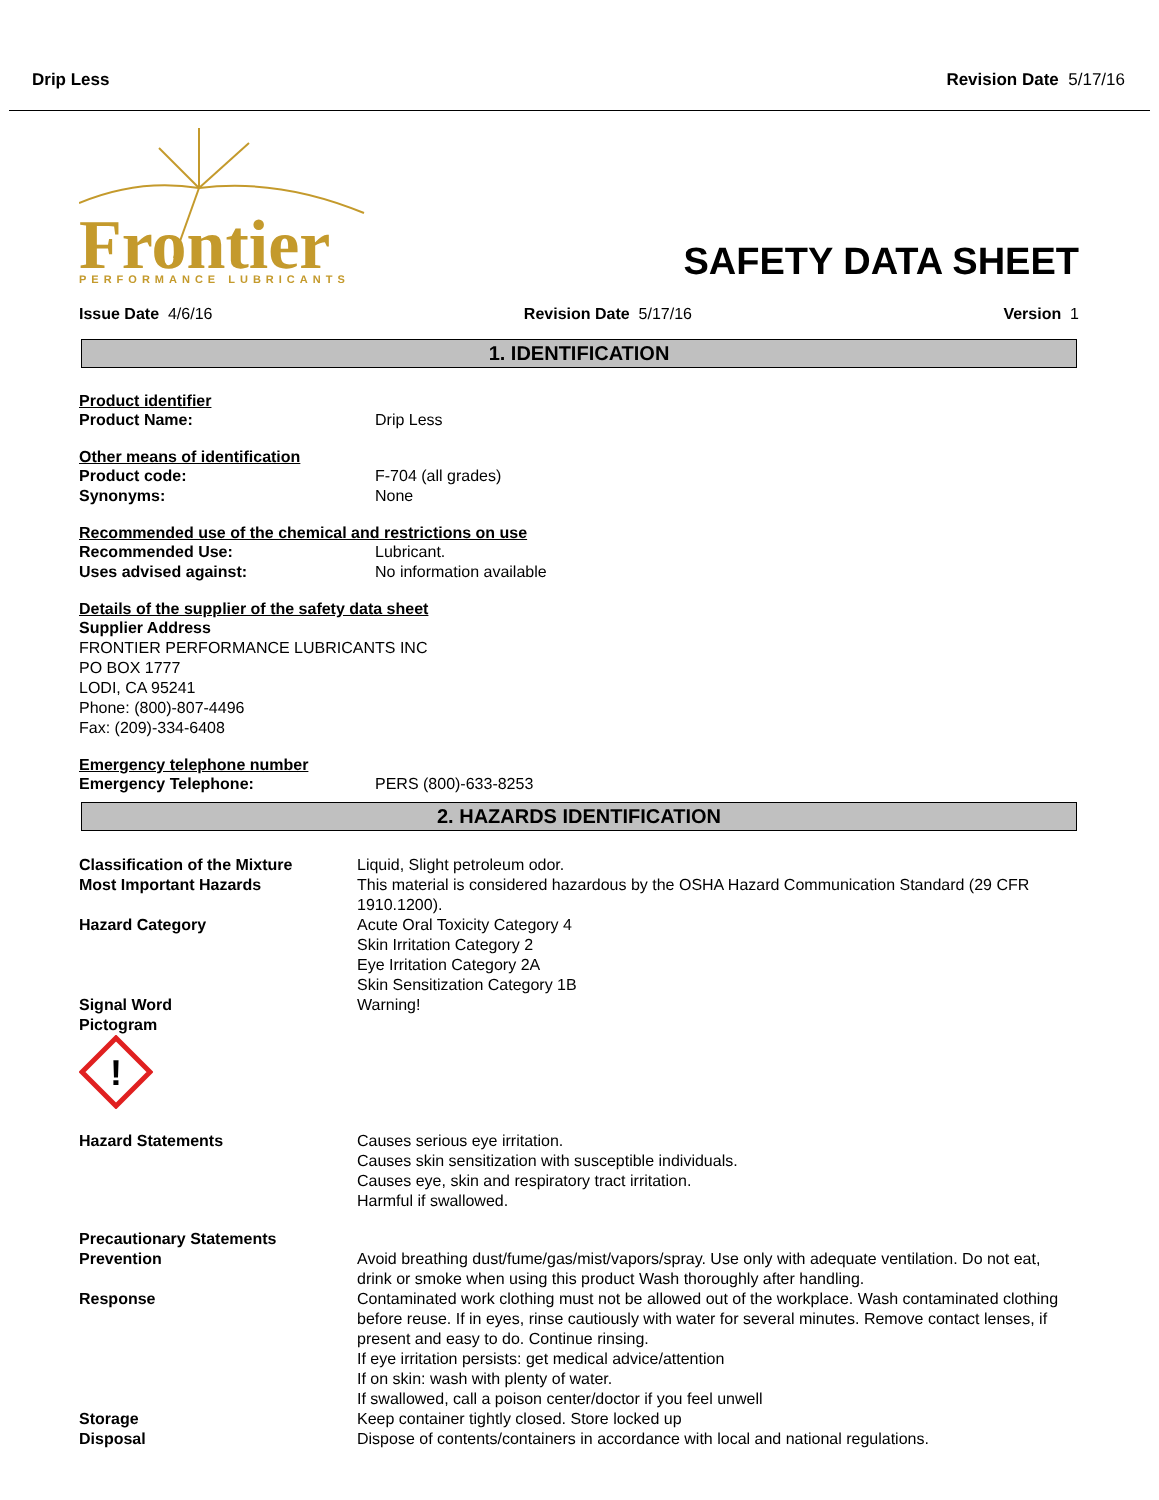Drip Less Revision Date 5/17/16
Frontier
PERFORMANCE LUBRICANTS
SAFETY DATA SHEET
Issue Date 4/6/16 Revision Date 5/17/16 Version 1
1. IDENTIFICATION
Product identifier
Product Name: Drip Less
Other means of identification
Product code: F-704 (all grades)
Synonyms: None
Recommended use of the chemical and restrictions on use
Recommended Use: Lubricant.
Uses advised against: No information available
Details of the supplier of the safety data sheet
Supplier Address
FRONTIER PERFORMANCE LUBRICANTS INC
PO BOX 1777
LODI, CA 95241
Phone: (800)-807-4496
Fax: (209)-334-6408
Emergency telephone number
Emergency Telephone: PERS (800)-633-8253
2. HAZARDS IDENTIFICATION
Classification of the Mixture Liquid, Slight petroleum odor.
Most Important Hazards This material is considered hazardous by the OSHA Hazard Communication Standard (29 CFR 1910.1200).
Hazard Category Acute Oral Toxicity Category 4
Skin Irritation Category 2
Eye Irritation Category 2A
Skin Sensitization Category 1B
Signal Word Warning!
Pictogram
!
Hazard Statements Causes serious eye irritation.
Causes skin sensitization with susceptible individuals.
Causes eye, skin and respiratory tract irritation.
Harmful if swallowed.
Precautionary Statements
Prevention Avoid breathing dust/fume/gas/mist/vapors/spray. Use only with adequate ventilation. Do not eat, drink or smoke when using this product Wash thoroughly after handling.
Response Contaminated work clothing must not be allowed out of the workplace. Wash contaminated clothing before reuse. If in eyes, rinse cautiously with water for several minutes. Remove contact lenses, if present and easy to do. Continue rinsing.
If eye irritation persists: get medical advice/attention
If on skin: wash with plenty of water.
If swallowed, call a poison center/doctor if you feel unwell
Storage Keep container tightly closed. Store locked up
Disposal Dispose of contents/containers in accordance with local and national regulations.